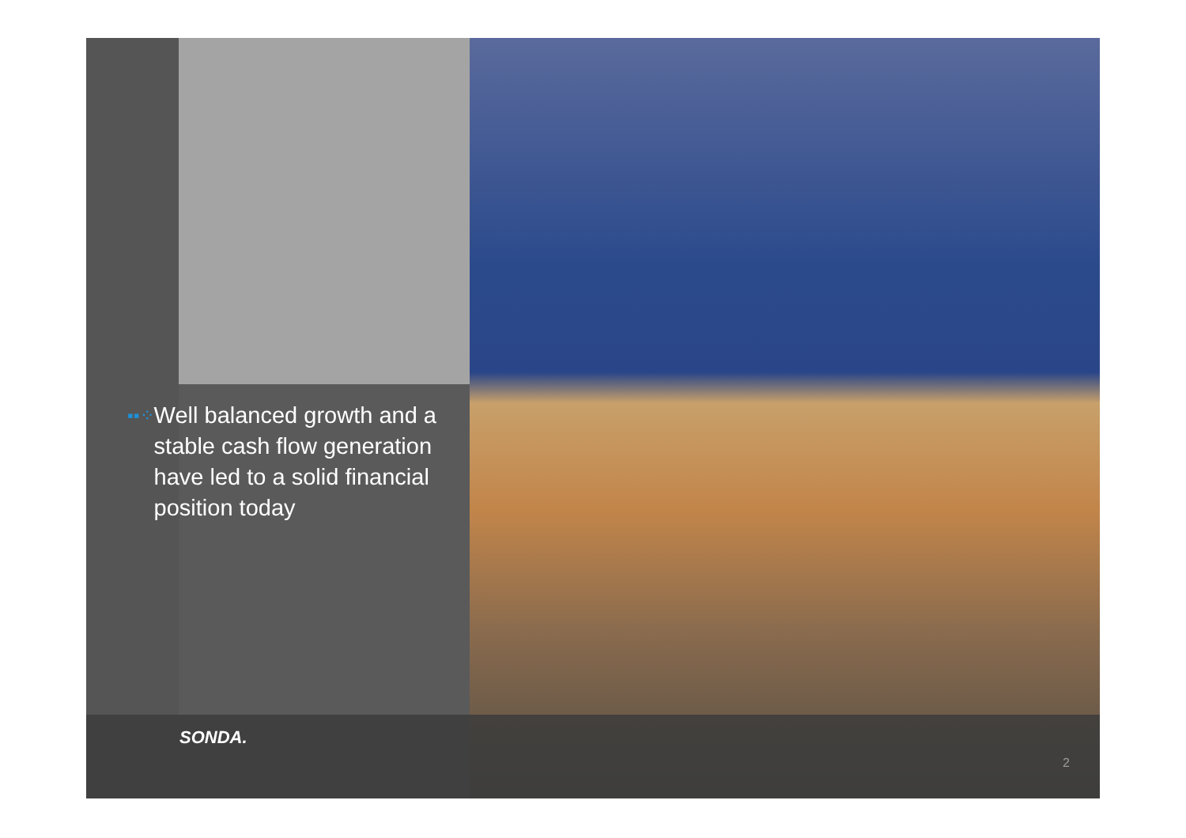▪▪⁘
Well balanced growth and a stable cash flow generation have led to a solid financial position today
SONDA.
2